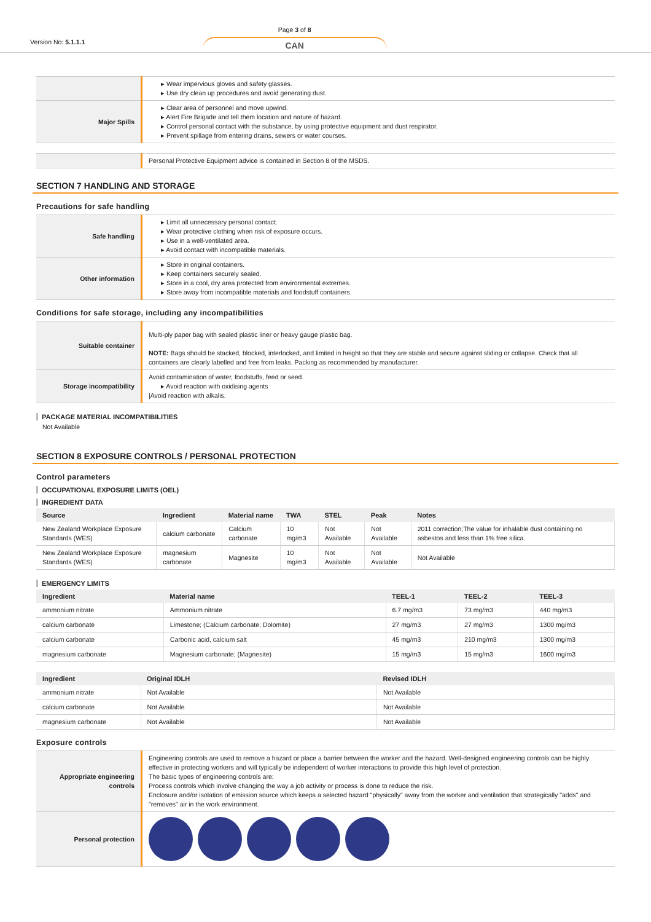Version No: 5.1.1.1
Page 3 of 8
CAN
| | ▸ Wear impervious gloves and safety glasses. ▸ Use dry clean up procedures and avoid generating dust. |
| Major Spills | ▸ Clear area of personnel and move upwind. ▸ Alert Fire Brigade and tell them location and nature of hazard. ▸ Control personal contact with the substance, by using protective equipment and dust respirator. ▸ Prevent spillage from entering drains, sewers or water courses. |
| | Personal Protective Equipment advice is contained in Section 8 of the MSDS. |
SECTION 7 HANDLING AND STORAGE
Precautions for safe handling
| Safe handling | ▸ Limit all unnecessary personal contact. ▸ Wear protective clothing when risk of exposure occurs. ▸ Use in a well-ventilated area. ▸ Avoid contact with incompatible materials. |
| Other information | ▸ Store in original containers. ▸ Keep containers securely sealed. ▸ Store in a cool, dry area protected from environmental extremes. ▸ Store away from incompatible materials and foodstuff containers. |
Conditions for safe storage, including any incompatibilities
| Suitable container | Multi-ply paper bag with sealed plastic liner or heavy gauge plastic bag. NOTE: Bags should be stacked, blocked, interlocked, and limited in height so that they are stable and secure against sliding or collapse. Check that all containers are clearly labelled and free from leaks. Packing as recommended by manufacturer. |
| Storage incompatibility | Avoid contamination of water, foodstuffs, feed or seed. ▸ Avoid reaction with oxidising agents /Avoid reaction with alkalis. |
PACKAGE MATERIAL INCOMPATIBILITIES
Not Available
SECTION 8 EXPOSURE CONTROLS / PERSONAL PROTECTION
Control parameters
OCCUPATIONAL EXPOSURE LIMITS (OEL)
INGREDIENT DATA
| Source | Ingredient | Material name | TWA | STEL | Peak | Notes |
| --- | --- | --- | --- | --- | --- | --- |
| New Zealand Workplace Exposure Standards (WES) | calcium carbonate | Calcium carbonate | 10 mg/m3 | Not Available | Not Available | 2011 correction;The value for inhalable dust containing no asbestos and less than 1% free silica. |
| New Zealand Workplace Exposure Standards (WES) | magnesium carbonate | Magnesite | 10 mg/m3 | Not Available | Not Available | Not Available |
EMERGENCY LIMITS
| Ingredient | Material name | TEEL-1 | TEEL-2 | TEEL-3 |
| --- | --- | --- | --- | --- |
| ammonium nitrate | Ammonium nitrate | 6.7 mg/m3 | 73 mg/m3 | 440 mg/m3 |
| calcium carbonate | Limestone; (Calcium carbonate; Dolomite) | 27 mg/m3 | 27 mg/m3 | 1300 mg/m3 |
| calcium carbonate | Carbonic acid, calcium salt | 45 mg/m3 | 210 mg/m3 | 1300 mg/m3 |
| magnesium carbonate | Magnesium carbonate; (Magnesite) | 15 mg/m3 | 15 mg/m3 | 1600 mg/m3 |
| Ingredient | Original IDLH | Revised IDLH |
| --- | --- | --- |
| ammonium nitrate | Not Available | Not Available |
| calcium carbonate | Not Available | Not Available |
| magnesium carbonate | Not Available | Not Available |
Exposure controls
| Appropriate engineering controls | Engineering controls are used to remove a hazard or place a barrier between the worker and the hazard. Well-designed engineering controls can be highly effective in protecting workers and will typically be independent of worker interactions to provide this high level of protection. The basic types of engineering controls are: Process controls which involve changing the way a job activity or process is done to reduce the risk. Enclosure and/or isolation of emission source which keeps a selected hazard "physically" away from the worker and ventilation that strategically "adds" and "removes" air in the work environment. |
| Personal protection | |